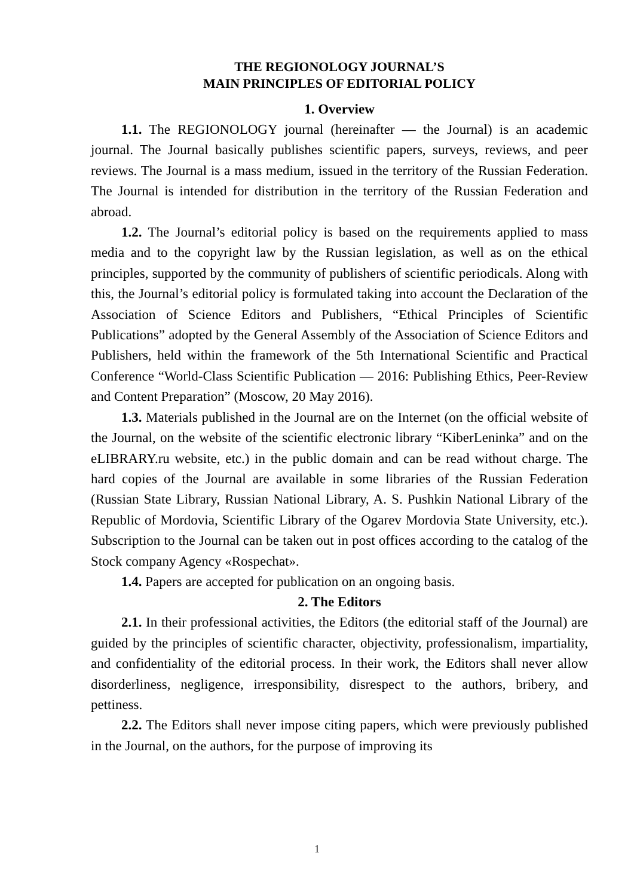THE REGIONOLOGY JOURNAL’S
MAIN PRINCIPLES OF EDITORIAL POLICY
1. Overview
1.1. The REGIONOLOGY journal (hereinafter — the Journal) is an academic journal. The Journal basically publishes scientific papers, surveys, reviews, and peer reviews. The Journal is a mass medium, issued in the territory of the Russian Federation. The Journal is intended for distribution in the territory of the Russian Federation and abroad.
1.2. The Journal’s editorial policy is based on the requirements applied to mass media and to the copyright law by the Russian legislation, as well as on the ethical principles, supported by the community of publishers of scientific periodicals. Along with this, the Journal’s editorial policy is formulated taking into account the Declaration of the Association of Science Editors and Publishers, “Ethical Principles of Scientific Publications” adopted by the General Assembly of the Association of Science Editors and Publishers, held within the framework of the 5th International Scientific and Practical Conference “World-Class Scientific Publication — 2016: Publishing Ethics, Peer-Review and Content Preparation” (Moscow, 20 May 2016).
1.3. Materials published in the Journal are on the Internet (on the official website of the Journal, on the website of the scientific electronic library “KiberLeninka” and on the eLIBRARY.ru website, etc.) in the public domain and can be read without charge. The hard copies of the Journal are available in some libraries of the Russian Federation (Russian State Library, Russian National Library, A. S. Pushkin National Library of the Republic of Mordovia, Scientific Library of the Ogarev Mordovia State University, etc.). Subscription to the Journal can be taken out in post offices according to the catalog of the Stock company Agency «Rospechat».
1.4. Papers are accepted for publication on an ongoing basis.
2. The Editors
2.1. In their professional activities, the Editors (the editorial staff of the Journal) are guided by the principles of scientific character, objectivity, professionalism, impartiality, and confidentiality of the editorial process. In their work, the Editors shall never allow disorderliness, negligence, irresponsibility, disrespect to the authors, bribery, and pettiness.
2.2. The Editors shall never impose citing papers, which were previously published in the Journal, on the authors, for the purpose of improving its
1